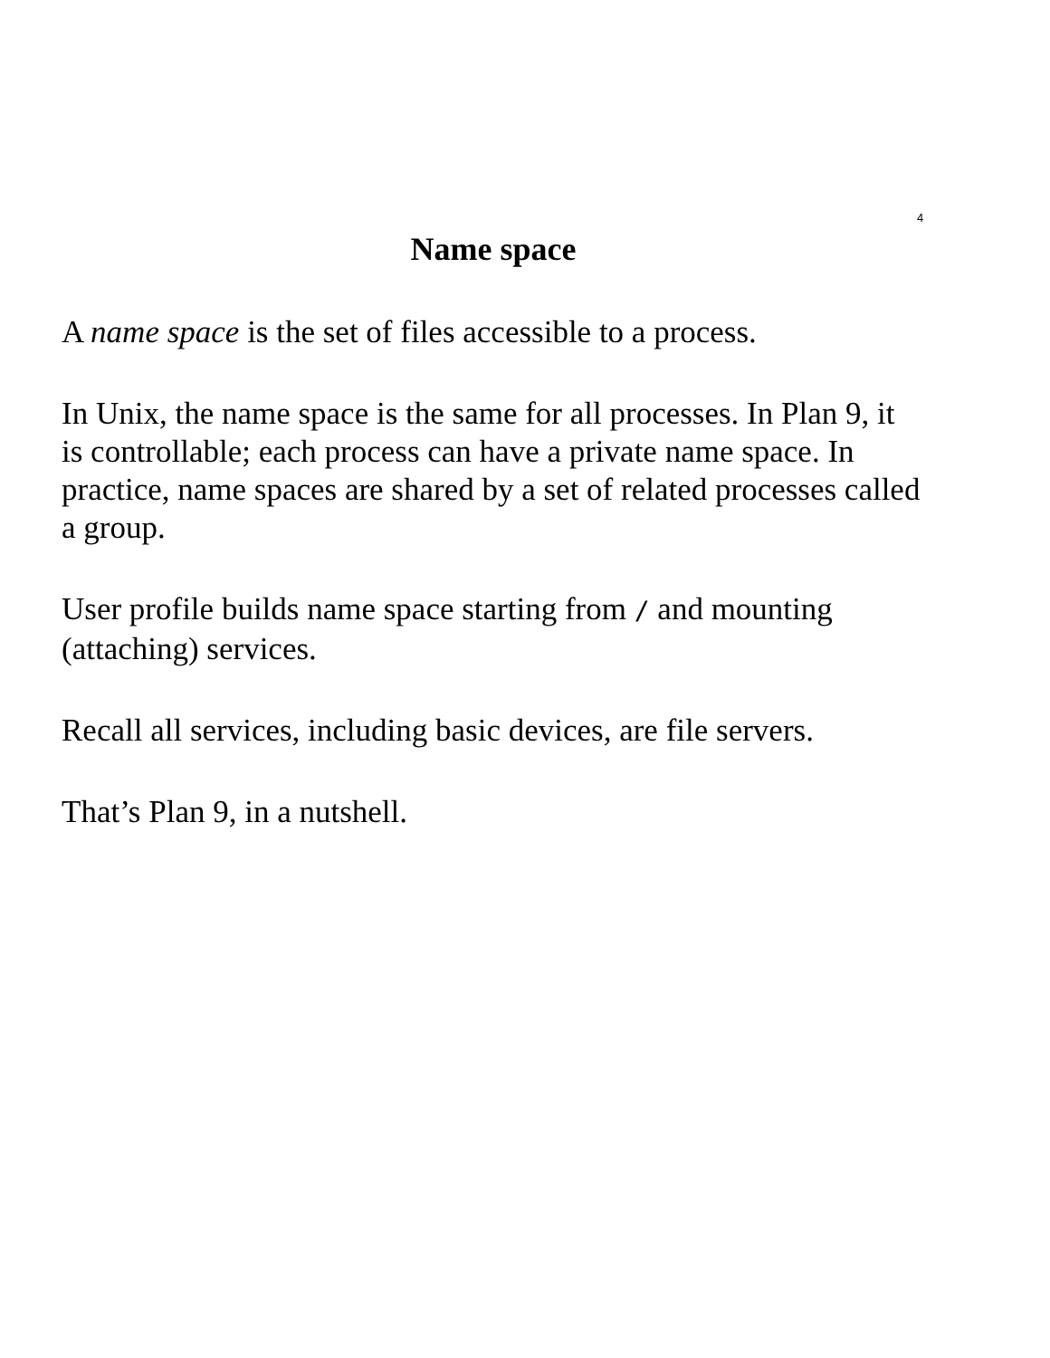4
Name space
A name space is the set of files accessible to a process.
In Unix, the name space is the same for all processes. In Plan 9, it is controllable; each process can have a private name space. In practice, name spaces are shared by a set of related processes called a group.
User profile builds name space starting from / and mounting (attaching) services.
Recall all services, including basic devices, are file servers.
That’s Plan 9, in a nutshell.